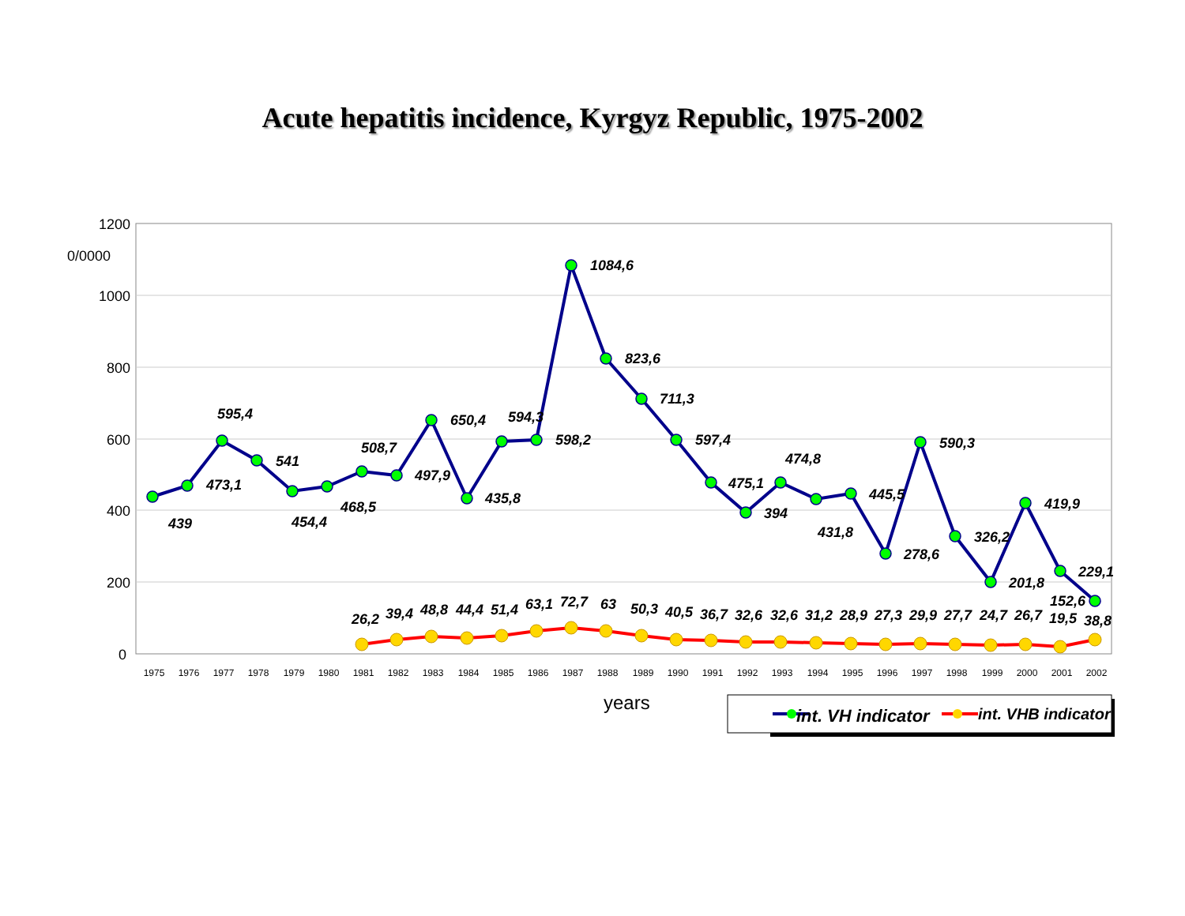Acute hepatitis incidence, Kyrgyz Republic, 1975-2002
1200
1000
800
600
400
200
0
0/0000
1975
1976
1977
1978
1979
1980
1981
1982
1983
1984
1985
1986
1987
1988
1989
1990
1991
1992
1993
1994
1995
1996
1997
1998
1999
2000
2001
2002
439
473,1
595,4
541
454,4
468,5
508,7
497,9
650,4
435,8
594,3
598,2
1084,6
823,6
711,3
597,4
475,1
394
474,8
431,8
445,5
278,6
590,3
326,2
201,8
419,9
229,1
152,6
26,2
39,4
48,8
44,4
51,4
63,1
72,7
63
50,3
40,5
36,7
32,6
32,6
31,2
28,9
27,3
29,9
27,7
24,7
26,7
19,5
38,8
years
int. VH indicator
int. VHB indicator